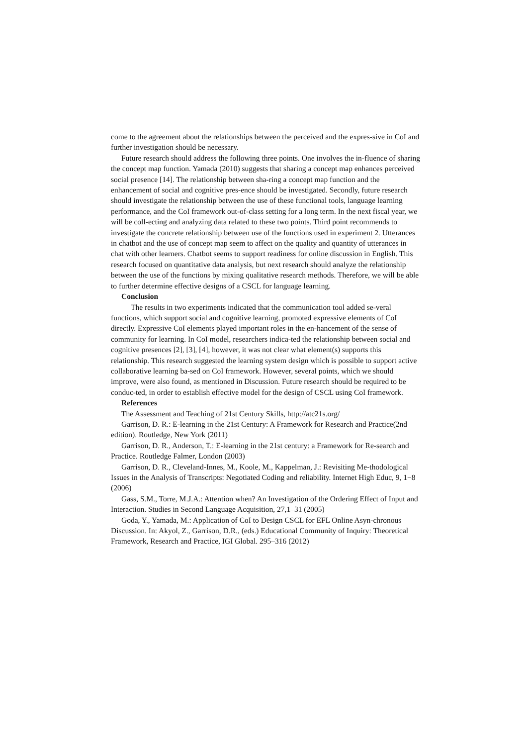come to the agreement about the relationships between the perceived and the expres-sive in CoI and further investigation should be necessary.
Future research should address the following three points. One involves the in-fluence of sharing the concept map function. Yamada (2010) suggests that sharing a concept map enhances perceived social presence [14]. The relationship between sha-ring a concept map function and the enhancement of social and cognitive pres-ence should be investigated. Secondly, future research should investigate the relationship between the use of these functional tools, language learning performance, and the CoI framework out-of-class setting for a long term. In the next fiscal year, we will be coll-ecting and analyzing data related to these two points. Third point recommends to investigate the concrete relationship between use of the functions used in experiment 2. Utterances in chatbot and the use of concept map seem to affect on the quality and quantity of utterances in chat with other learners. Chatbot seems to support readiness for online discussion in English. This research focused on quantitative data analysis, but next research should analyze the relationship between the use of the functions by mixing qualitative research methods. Therefore, we will be able to further determine effective designs of a CSCL for language learning.
Conclusion
The results in two experiments indicated that the communication tool added se-veral functions, which support social and cognitive learning, promoted expressive elements of CoI directly. Expressive CoI elements played important roles in the en-hancement of the sense of community for learning. In CoI model, researchers indica-ted the relationship between social and cognitive presences [2], [3], [4], however, it was not clear what element(s) supports this relationship. This research suggested the learning system design which is possible to support active collaborative learning ba-sed on CoI framework. However, several points, which we should improve, were also found, as mentioned in Discussion. Future research should be required to be conduc-ted, in order to establish effective model for the design of CSCL using CoI framework.
References
The Assessment and Teaching of 21st Century Skills, http://atc21s.org/
Garrison, D. R.: E-learning in the 21st Century: A Framework for Research and Practice(2nd edition). Routledge, New York (2011)
Garrison, D. R., Anderson, T.: E-learning in the 21st century: a Framework for Re-search and Practice. Routledge Falmer, London (2003)
Garrison, D. R., Cleveland-Innes, M., Koole, M., Kappelman, J.: Revisiting Me-thodological Issues in the Analysis of Transcripts: Negotiated Coding and reliability. Internet High Educ, 9, 1−8 (2006)
Gass, S.M., Torre, M.J.A.: Attention when? An Investigation of the Ordering Effect of Input and Interaction. Studies in Second Language Acquisition, 27,1–31 (2005)
Goda, Y., Yamada, M.: Application of CoI to Design CSCL for EFL Online Asyn-chronous Discussion. In: Akyol, Z., Garrison, D.R., (eds.) Educational Community of Inquiry: Theoretical Framework, Research and Practice, IGI Global. 295–316 (2012)